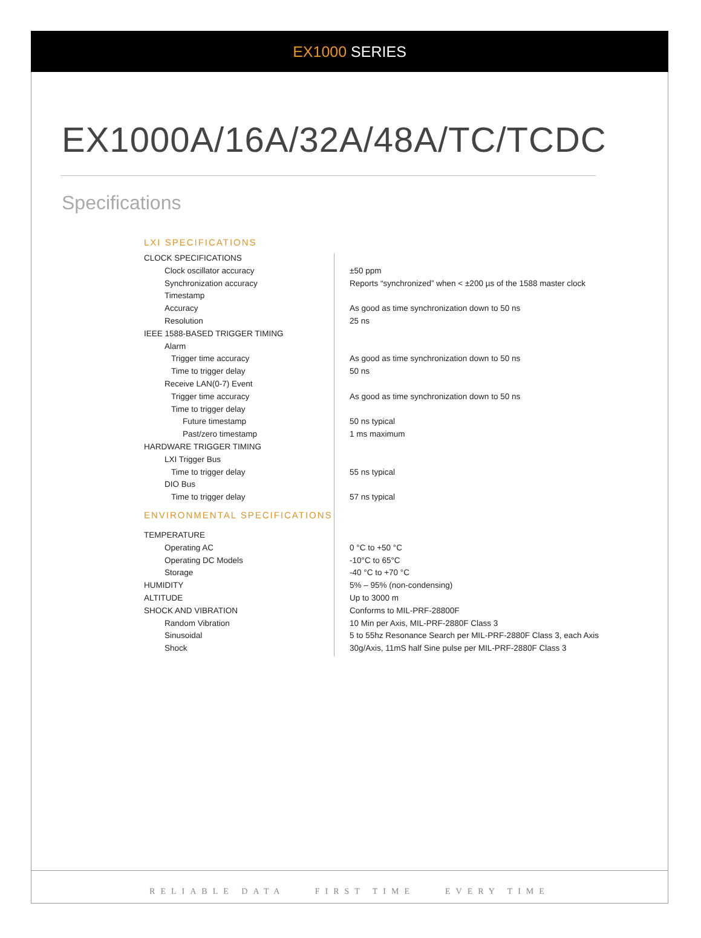EX1000 SERIES
EX1000A/16A/32A/48A/TC/TCDC
Specifications
LXI SPECIFICATIONS
| CLOCK SPECIFICATIONS | |
| Clock oscillator accuracy | ±50 ppm |
| Synchronization accuracy | Reports “synchronized” when < ±200 µs of the 1588 master clock |
| Timestamp | |
| Accuracy | As good as time synchronization down to 50 ns |
| Resolution | 25 ns |
| IEEE 1588-BASED TRIGGER TIMING | |
| Alarm | |
| Trigger time accuracy | As good as time synchronization down to 50 ns |
| Time to trigger delay | 50 ns |
| Receive LAN(0-7) Event | |
| Trigger time accuracy | As good as time synchronization down to 50 ns |
| Time to trigger delay | |
| Future timestamp | 50 ns typical |
| Past/zero timestamp | 1 ms maximum |
| HARDWARE TRIGGER TIMING | |
| LXI Trigger Bus | |
| Time to trigger delay | 55 ns typical |
| DIO Bus | |
| Time to trigger delay | 57 ns typical |
| ENVIRONMENTAL SPECIFICATIONS | |
| TEMPERATURE | |
| Operating AC | 0 °C to +50 °C |
| Operating DC Models | -10°C to 65°C |
| Storage | -40 °C to +70 °C |
| HUMIDITY | 5% – 95% (non-condensing) |
| ALTITUDE | Up to 3000 m |
| SHOCK AND VIBRATION | Conforms to MIL-PRF-28800F |
| Random Vibration | 10 Min per Axis, MIL-PRF-2880F Class 3 |
| Sinusoidal | 5 to 55hz Resonance Search per MIL-PRF-2880F Class 3, each Axis |
| Shock | 30g/Axis, 11mS half Sine pulse per MIL-PRF-2880F Class 3 |
RELIABLE DATA FIRST TIME EVERY TIME